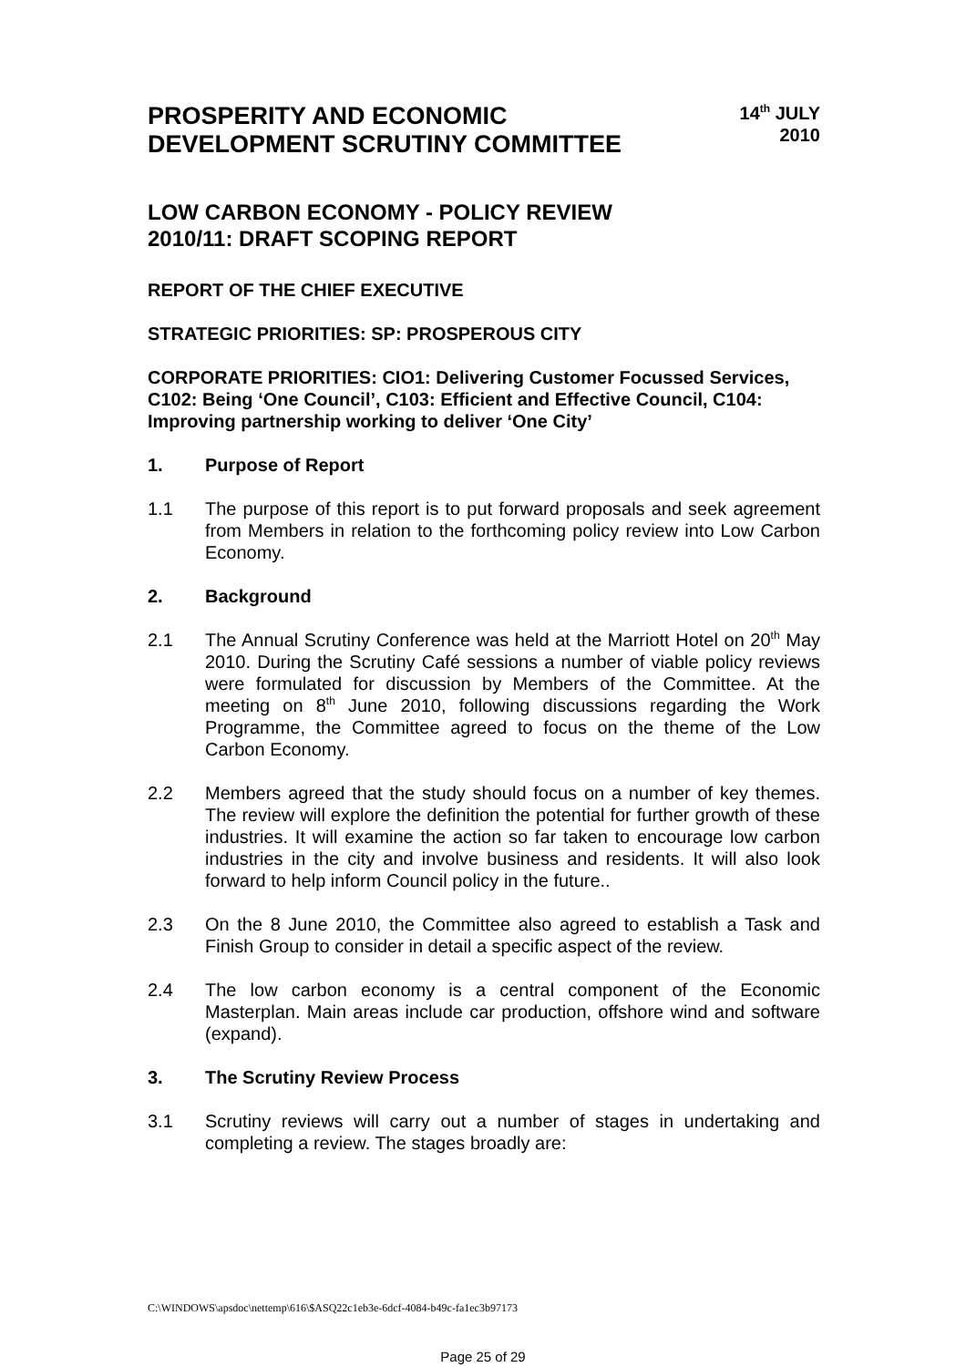PROSPERITY AND ECONOMIC
DEVELOPMENT SCRUTINY COMMITTEE
14<sup>th</sup> JULY
2010
LOW CARBON ECONOMY - POLICY REVIEW
2010/11: DRAFT SCOPING REPORT
REPORT OF THE CHIEF EXECUTIVE
STRATEGIC PRIORITIES: SP: PROSPEROUS CITY
CORPORATE PRIORITIES: CIO1: Delivering Customer Focussed Services, C102: Being ‘One Council’, C103: Efficient and Effective Council, C104: Improving partnership working to deliver ‘One City’
1. Purpose of Report
1.1 The purpose of this report is to put forward proposals and seek agreement from Members in relation to the forthcoming policy review into Low Carbon Economy.
2. Background
2.1 The Annual Scrutiny Conference was held at the Marriott Hotel on 20<sup>th</sup> May 2010. During the Scrutiny Café sessions a number of viable policy reviews were formulated for discussion by Members of the Committee. At the meeting on 8<sup>th</sup> June 2010, following discussions regarding the Work Programme, the Committee agreed to focus on the theme of the Low Carbon Economy.
2.2 Members agreed that the study should focus on a number of key themes. The review will explore the definition the potential for further growth of these industries. It will examine the action so far taken to encourage low carbon industries in the city and involve business and residents. It will also look forward to help inform Council policy in the future..
2.3 On the 8 June 2010, the Committee also agreed to establish a Task and Finish Group to consider in detail a specific aspect of the review.
2.4 The low carbon economy is a central component of the Economic Masterplan. Main areas include car production, offshore wind and software (expand).
3. The Scrutiny Review Process
3.1 Scrutiny reviews will carry out a number of stages in undertaking and completing a review. The stages broadly are:
C:\WINDOWS\apsdoc\nettemp\616\$ASQ22c1eb3e-6dcf-4084-b49c-fa1ec3b97173
Page 25 of 29